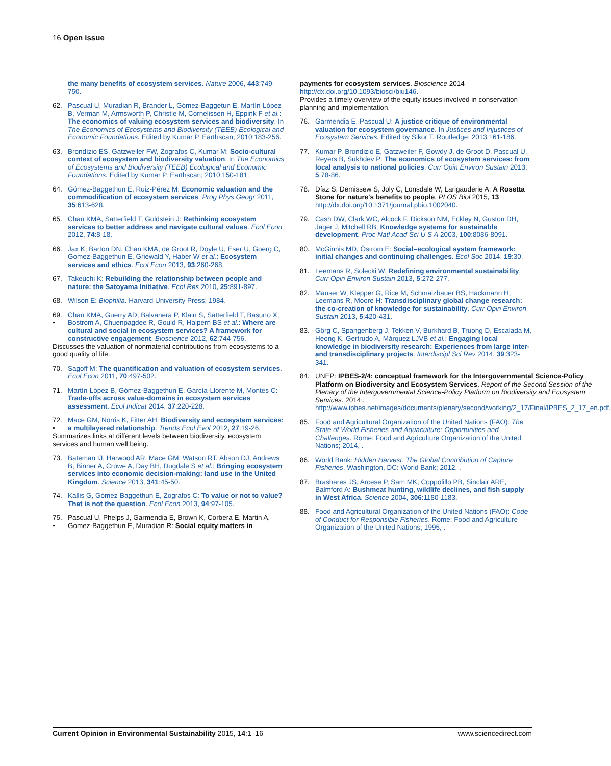16 Open issue
the many benefits of ecosystem services. Nature 2006, 443:749-750.
62. Pascual U, Muradian R, Brander L, Gómez-Baggetun E, Martín-López B, Verman M, Armsworth P, Christie M, Cornelissen H, Eppink F et al.: The economics of valuing ecosystem services and biodiversity. In The Economics of Ecosystems and Biodiversity (TEEB) Ecological and Economic Foundations. Edited by Kumar P. Earthscan; 2010:183-256.
63. Brondízio ES, Gatzweiler FW, Zografos C, Kumar M: Socio-cultural context of ecosystem and biodiversity valuation. In The Economics of Ecosystems and Biodiversity (TEEB) Ecological and Economic Foundations. Edited by Kumar P. Earthscan; 2010:150-181.
64. Gómez-Baggethun E, Ruiz-Pérez M: Economic valuation and the commodification of ecosystem services. Prog Phys Geogr 2011, 35:613-628.
65. Chan KMA, Satterfield T, Goldstein J: Rethinking ecosystem services to better address and navigate cultural values. Ecol Econ 2012, 74:8-18.
66. Jax K, Barton DN, Chan KMA, de Groot R, Doyle U, Eser U, Goerg C, Gomez-Baggethun E, Griewald Y, Haber W et al.: Ecosystem services and ethics. Ecol Econ 2013, 93:260-268.
67. Takeuchi K: Rebuilding the relationship between people and nature: the Satoyama Initiative. Ecol Res 2010, 25:891-897.
68. Wilson E: Biophilia. Harvard University Press; 1984.
69.
• Chan KMA, Guerry AD, Balvanera P, Klain S, Satterfield T, Basurto X, Bostrom A, Chuenpagdee R, Gould R, Halpern BS et al.: Where are cultural and social in ecosystem services? A framework for constructive engagement. Bioscience 2012, 62:744-756.
Discusses the valuation of nonmaterial contributions from ecosystems to a good quality of life.
70. Sagoff M: The quantification and valuation of ecosystem services. Ecol Econ 2011, 70:497-502.
71. Martín-López B, Gómez-Baggethun E, García-Llorente M, Montes C: Trade-offs across value-domains in ecosystem services assessment. Ecol Indicat 2014, 37:220-228.
72.
• Mace GM, Norris K, Fitter AH: Biodiversity and ecosystem services: a multilayered relationship. Trends Ecol Evol 2012, 27:19-26.
Summarizes links at different levels between biodiversity, ecosystem services and human well being.
73. Bateman IJ, Harwood AR, Mace GM, Watson RT, Abson DJ, Andrews B, Binner A, Crowe A, Day BH, Dugdale S et al.: Bringing ecosystem services into economic decision-making: land use in the United Kingdom. Science 2013, 341:45-50.
74. Kallis G, Gómez-Baggethun E, Zografos C: To value or not to value? That is not the question. Ecol Econ 2013, 94:97-105.
75.
• Pascual U, Phelps J, Garmendia E, Brown K, Corbera E, Martin A, Gomez-Baggethun E, Muradian R: Social equity matters in
payments for ecosystem services. Bioscience 2014 http://dx.doi.org/10.1093/biosci/biu146.
Provides a timely overview of the equity issues involved in conservation planning and implementation.
76. Garmendia E, Pascual U: A justice critique of environmental valuation for ecosystem governance. In Justices and Injustices of Ecosystem Services. Edited by Sikor T. Routledge; 2013:161-186.
77. Kumar P, Brondizio E, Gatzweiler F, Gowdy J, de Groot D, Pascual U, Reyers B, Sukhdev P: The economics of ecosystem services: from local analysis to national policies. Curr Opin Environ Sustain 2013, 5:78-86.
78. Díaz S, Demissew S, Joly C, Lonsdale W, Larigauderie A: A Rosetta Stone for nature's benefits to people. PLOS Biol 2015, 13 http://dx.doi.org/10.1371/journal.pbio.1002040.
79. Cash DW, Clark WC, Alcock F, Dickson NM, Eckley N, Guston DH, Jager J, Mitchell RB: Knowledge systems for sustainable development. Proc Natl Acad Sci U S A 2003, 100:8086-8091.
80. McGinnis MD, Östrom E: Social–ecological system framework: initial changes and continuing challenges. Ecol Soc 2014, 19:30.
81. Leemans R, Solecki W: Redefining environmental sustainability. Curr Opin Environ Sustain 2013, 5:272-277.
82. Mauser W, Klepper G, Rice M, Schmalzbauer BS, Hackmann H, Leemans R, Moore H: Transdisciplinary global change research: the co-creation of knowledge for sustainability. Curr Opin Environ Sustain 2013, 5:420-431.
83. Görg C, Spangenberg J, Tekken V, Burkhard B, Truong D, Escalada M, Heong K, Gertrudo A, Márquez LJVB et al.: Engaging local knowledge in biodiversity research: Experiences from large inter- and transdisciplinary projects. Interdiscipl Sci Rev 2014, 39:323-341.
84. UNEP: IPBES-2/4: conceptual framework for the Intergovernmental Science-Policy Platform on Biodiversity and Ecosystem Services. Report of the Second Session of the Plenary of the Intergovernmental Science-Policy Platform on Biodiversity and Ecosystem Services. 2014:. http://www.ipbes.net/images/documents/plenary/second/working/2_17/Final/IPBES_2_17_en.pdf.
85. Food and Agricultural Organization of the United Nations (FAO): The State of World Fisheries and Aquaculture: Opportunities and Challenges. Rome: Food and Agriculture Organization of the United Nations; 2014, .
86. World Bank: Hidden Harvest: The Global Contribution of Capture Fisheries. Washington, DC: World Bank; 2012, .
87. Brashares JS, Arcese P, Sam MK, Coppolillo PB, Sinclair ARE, Balmford A: Bushmeat hunting, wildlife declines, and fish supply in West Africa. Science 2004, 306:1180-1183.
88. Food and Agricultural Organization of the United Nations (FAO): Code of Conduct for Responsible Fisheries. Rome: Food and Agriculture Organization of the United Nations; 1995, .
Current Opinion in Environmental Sustainability 2015, 14:1–16 www.sciencedirect.com